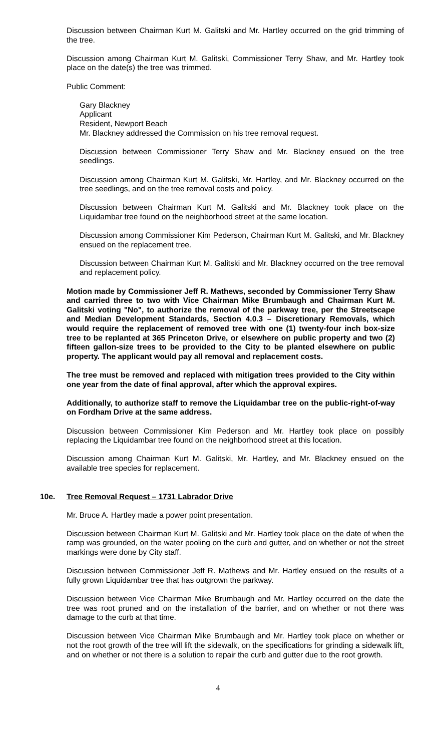Discussion between Chairman Kurt M. Galitski and Mr. Hartley occurred on the grid trimming of the tree.
Discussion among Chairman Kurt M. Galitski, Commissioner Terry Shaw, and Mr. Hartley took place on the date(s) the tree was trimmed.
Public Comment:
Gary Blackney
Applicant
Resident, Newport Beach
Mr. Blackney addressed the Commission on his tree removal request.
Discussion between Commissioner Terry Shaw and Mr. Blackney ensued on the tree seedlings.
Discussion among Chairman Kurt M. Galitski, Mr. Hartley, and Mr. Blackney occurred on the tree seedlings, and on the tree removal costs and policy.
Discussion between Chairman Kurt M. Galitski and Mr. Blackney took place on the Liquidambar tree found on the neighborhood street at the same location.
Discussion among Commissioner Kim Pederson, Chairman Kurt M. Galitski, and Mr. Blackney ensued on the replacement tree.
Discussion between Chairman Kurt M. Galitski and Mr. Blackney occurred on the tree removal and replacement policy.
Motion made by Commissioner Jeff R. Mathews, seconded by Commissioner Terry Shaw and carried three to two with Vice Chairman Mike Brumbaugh and Chairman Kurt M. Galitski voting "No", to authorize the removal of the parkway tree, per the Streetscape and Median Development Standards, Section 4.0.3 – Discretionary Removals, which would require the replacement of removed tree with one (1) twenty-four inch box-size tree to be replanted at 365 Princeton Drive, or elsewhere on public property and two (2) fifteen gallon-size trees to be provided to the City to be planted elsewhere on public property. The applicant would pay all removal and replacement costs.
The tree must be removed and replaced with mitigation trees provided to the City within one year from the date of final approval, after which the approval expires.
Additionally, to authorize staff to remove the Liquidambar tree on the public-right-of-way on Fordham Drive at the same address.
Discussion between Commissioner Kim Pederson and Mr. Hartley took place on possibly replacing the Liquidambar tree found on the neighborhood street at this location.
Discussion among Chairman Kurt M. Galitski, Mr. Hartley, and Mr. Blackney ensued on the available tree species for replacement.
10e. Tree Removal Request – 1731 Labrador Drive
Mr. Bruce A. Hartley made a power point presentation.
Discussion between Chairman Kurt M. Galitski and Mr. Hartley took place on the date of when the ramp was grounded, on the water pooling on the curb and gutter, and on whether or not the street markings were done by City staff.
Discussion between Commissioner Jeff R. Mathews and Mr. Hartley ensued on the results of a fully grown Liquidambar tree that has outgrown the parkway.
Discussion between Vice Chairman Mike Brumbaugh and Mr. Hartley occurred on the date the tree was root pruned and on the installation of the barrier, and on whether or not there was damage to the curb at that time.
Discussion between Vice Chairman Mike Brumbaugh and Mr. Hartley took place on whether or not the root growth of the tree will lift the sidewalk, on the specifications for grinding a sidewalk lift, and on whether or not there is a solution to repair the curb and gutter due to the root growth.
4